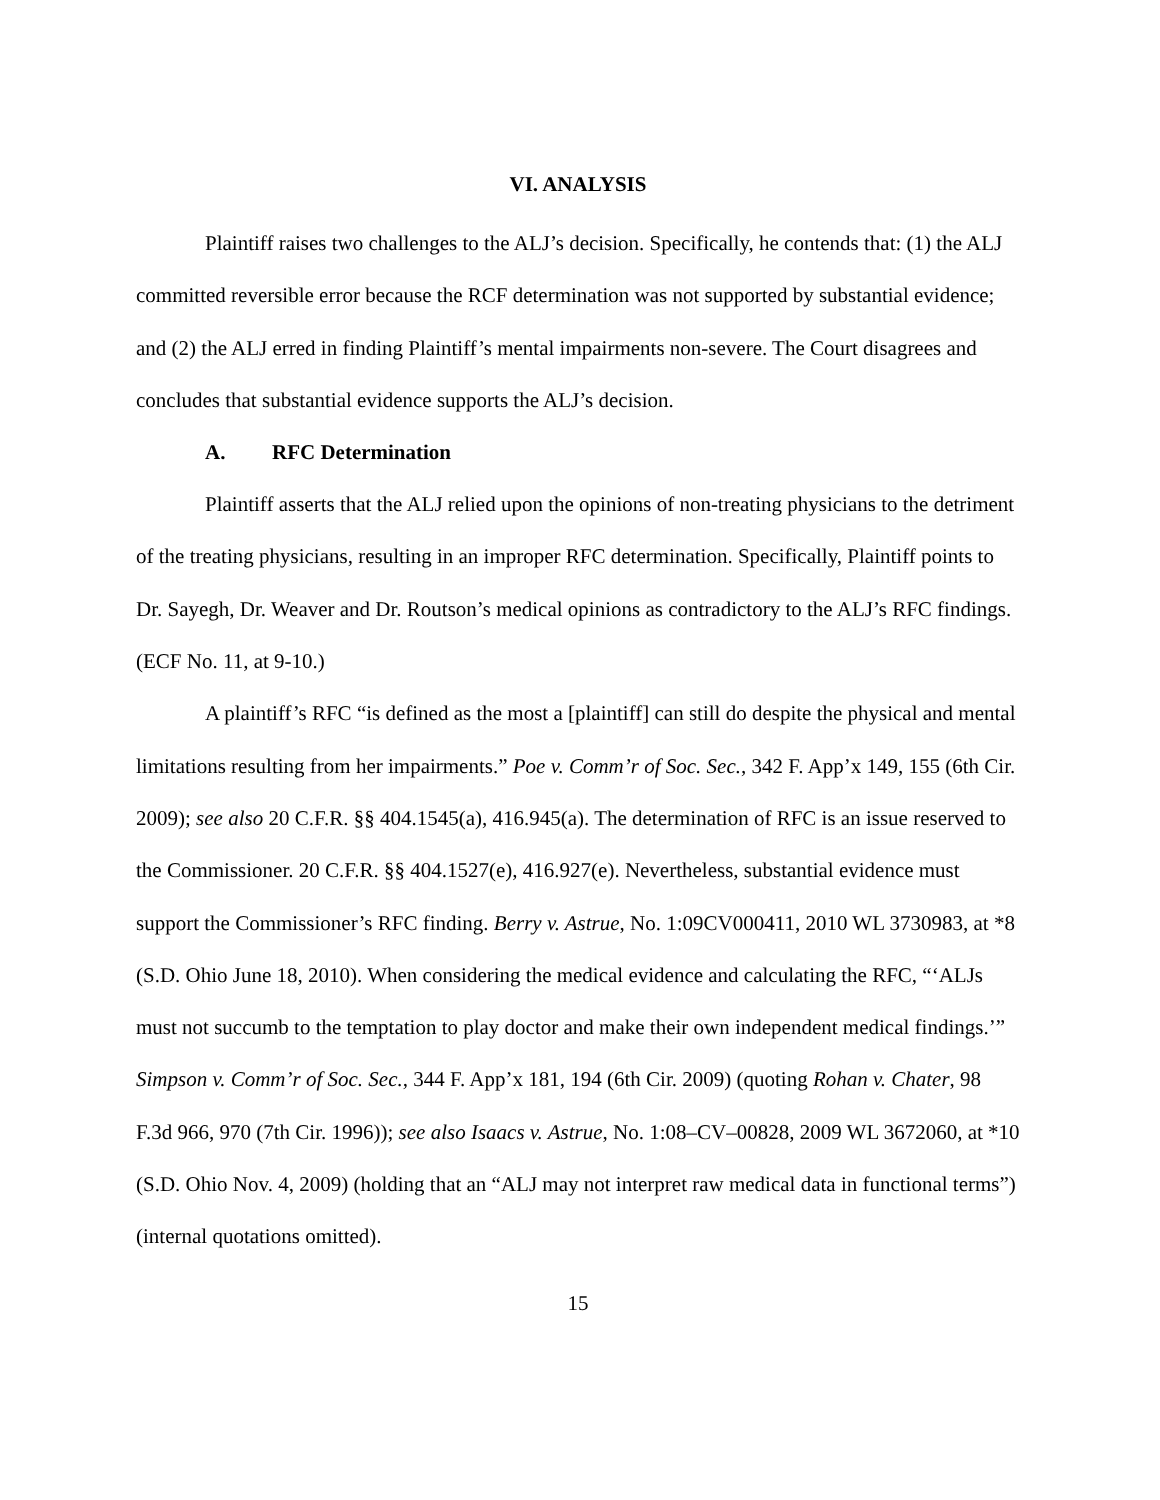VI. ANALYSIS
Plaintiff raises two challenges to the ALJ’s decision. Specifically, he contends that: (1) the ALJ committed reversible error because the RCF determination was not supported by substantial evidence; and (2) the ALJ erred in finding Plaintiff’s mental impairments non-severe. The Court disagrees and concludes that substantial evidence supports the ALJ’s decision.
A. RFC Determination
Plaintiff asserts that the ALJ relied upon the opinions of non-treating physicians to the detriment of the treating physicians, resulting in an improper RFC determination. Specifically, Plaintiff points to Dr. Sayegh, Dr. Weaver and Dr. Routson’s medical opinions as contradictory to the ALJ’s RFC findings. (ECF No. 11, at 9-10.)
A plaintiff’s RFC “is defined as the most a [plaintiff] can still do despite the physical and mental limitations resulting from her impairments.” Poe v. Comm’r of Soc. Sec., 342 F. App’x 149, 155 (6th Cir. 2009); see also 20 C.F.R. §§ 404.1545(a), 416.945(a). The determination of RFC is an issue reserved to the Commissioner. 20 C.F.R. §§ 404.1527(e), 416.927(e). Nevertheless, substantial evidence must support the Commissioner’s RFC finding. Berry v. Astrue, No. 1:09CV000411, 2010 WL 3730983, at *8 (S.D. Ohio June 18, 2010). When considering the medical evidence and calculating the RFC, “‘ALJs must not succumb to the temptation to play doctor and make their own independent medical findings.’” Simpson v. Comm’r of Soc. Sec., 344 F. App’x 181, 194 (6th Cir. 2009) (quoting Rohan v. Chater, 98 F.3d 966, 970 (7th Cir. 1996)); see also Isaacs v. Astrue, No. 1:08–CV–00828, 2009 WL 3672060, at *10 (S.D. Ohio Nov. 4, 2009) (holding that an “ALJ may not interpret raw medical data in functional terms”) (internal quotations omitted).
15